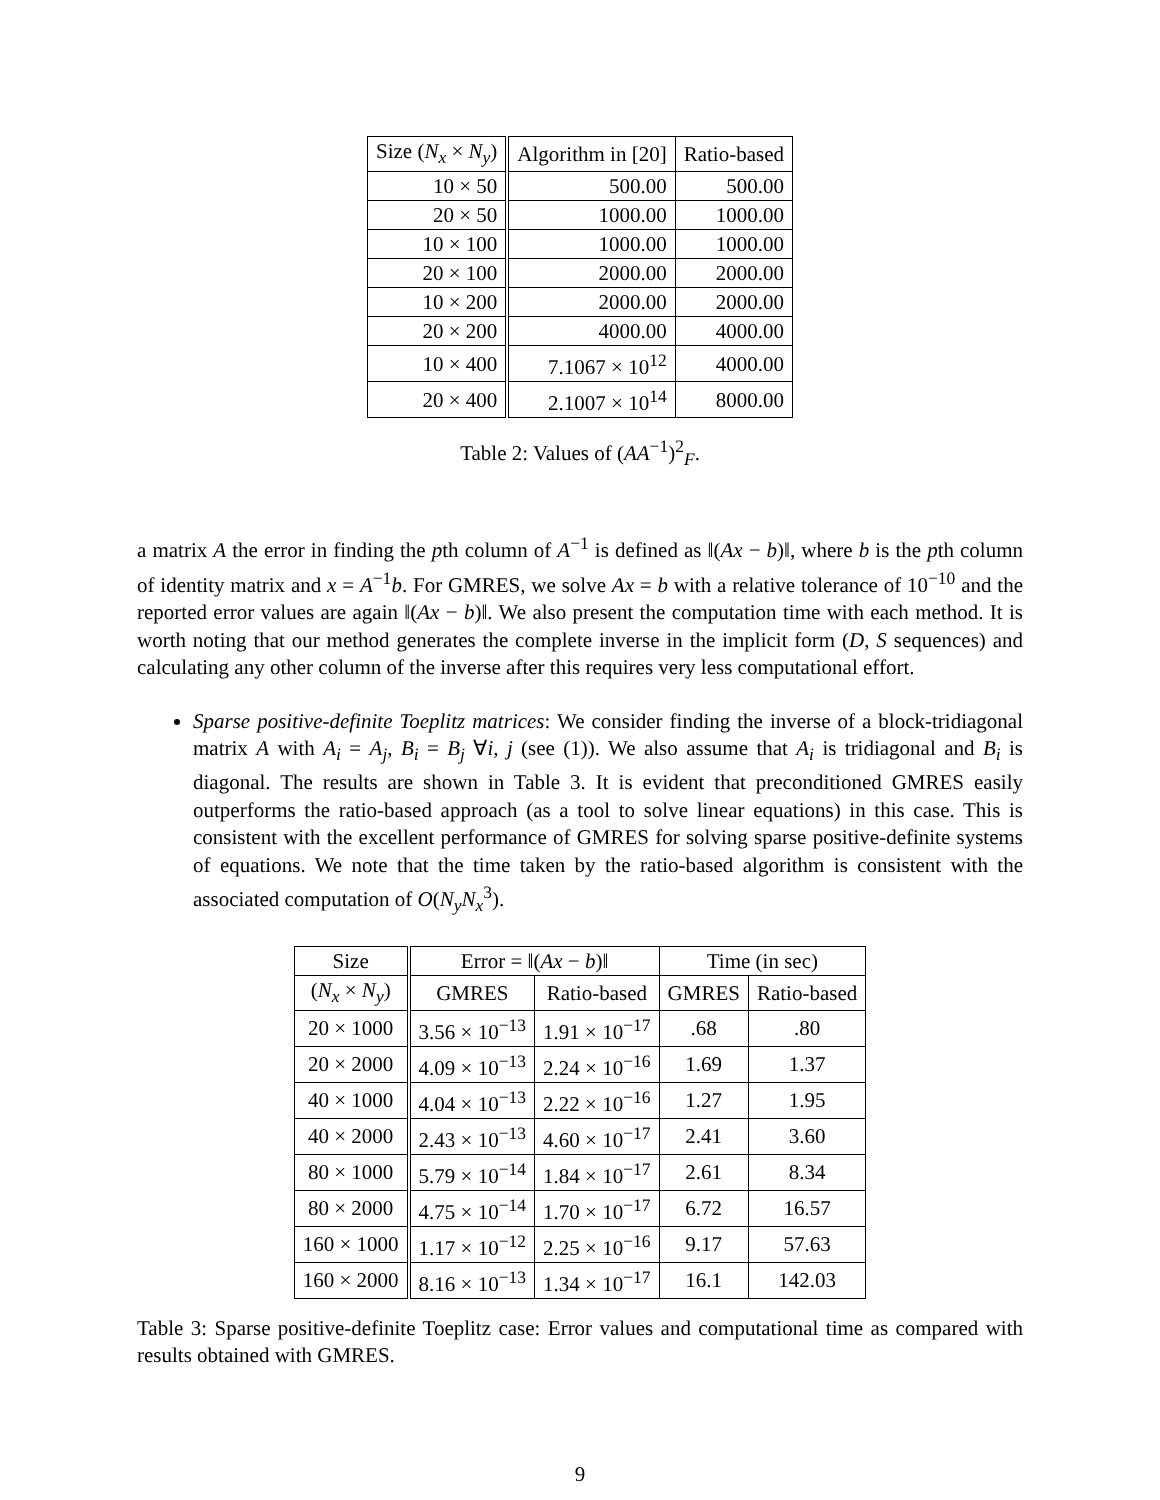| Size ( N<sub>x</sub> × N<sub>y</sub> ) | Algorithm in [20] | Ratio-based |
| --- | --- | --- |
| 10 × 50 | 500.00 | 500.00 |
| 20 × 50 | 1000.00 | 1000.00 |
| 10 × 100 | 1000.00 | 1000.00 |
| 20 × 100 | 2000.00 | 2000.00 |
| 10 × 200 | 2000.00 | 2000.00 |
| 20 × 200 | 4000.00 | 4000.00 |
| 10 × 400 | 7.1067 × 10<sup>12</sup> | 4000.00 |
| 20 × 400 | 2.1007 × 10<sup>14</sup> | 8000.00 |
Table 2: Values of (AA<sup>−1</sup>)<sup>2</sup><sub>F</sub>.
a matrix A the error in finding the pth column of A<sup>−1</sup> is defined as ‖(Ax − b)‖, where b is the pth column of identity matrix and x = A<sup>−1</sup>b. For GMRES, we solve Ax = b with a relative tolerance of 10<sup>−10</sup> and the reported error values are again ‖(Ax − b)‖. We also present the computation time with each method. It is worth noting that our method generates the complete inverse in the implicit form (D, S sequences) and calculating any other column of the inverse after this requires very less computational effort.
Sparse positive-definite Toeplitz matrices: We consider finding the inverse of a block-tridiagonal matrix A with A<sub>i</sub> = A<sub>j</sub>, B<sub>i</sub> = B<sub>j</sub> ∀i, j (see (1)). We also assume that A<sub>i</sub> is tridiagonal and B<sub>i</sub> is diagonal. The results are shown in Table 3. It is evident that preconditioned GMRES easily outperforms the ratio-based approach (as a tool to solve linear equations) in this case. This is consistent with the excellent performance of GMRES for solving sparse positive-definite systems of equations. We note that the time taken by the ratio-based algorithm is consistent with the associated computation of O(N<sub>y</sub>N<sub>x</sub><sup>3</sup>).
| Size | Error = ‖( Ax − b )‖ | | Time (in sec) | |
| --- | --- | --- | --- | --- |
| ( N<sub>x</sub> × N<sub>y</sub> ) | GMRES | Ratio-based | GMRES | Ratio-based |
| 20 × 1000 | 3.56 × 10<sup>−13</sup> | 1.91 × 10<sup>−17</sup> | .68 | .80 |
| 20 × 2000 | 4.09 × 10<sup>−13</sup> | 2.24 × 10<sup>−16</sup> | 1.69 | 1.37 |
| 40 × 1000 | 4.04 × 10<sup>−13</sup> | 2.22 × 10<sup>−16</sup> | 1.27 | 1.95 |
| 40 × 2000 | 2.43 × 10<sup>−13</sup> | 4.60 × 10<sup>−17</sup> | 2.41 | 3.60 |
| 80 × 1000 | 5.79 × 10<sup>−14</sup> | 1.84 × 10<sup>−17</sup> | 2.61 | 8.34 |
| 80 × 2000 | 4.75 × 10<sup>−14</sup> | 1.70 × 10<sup>−17</sup> | 6.72 | 16.57 |
| 160 × 1000 | 1.17 × 10<sup>−12</sup> | 2.25 × 10<sup>−16</sup> | 9.17 | 57.63 |
| 160 × 2000 | 8.16 × 10<sup>−13</sup> | 1.34 × 10<sup>−17</sup> | 16.1 | 142.03 |
Table 3: Sparse positive-definite Toeplitz case: Error values and computational time as compared with results obtained with GMRES.
9